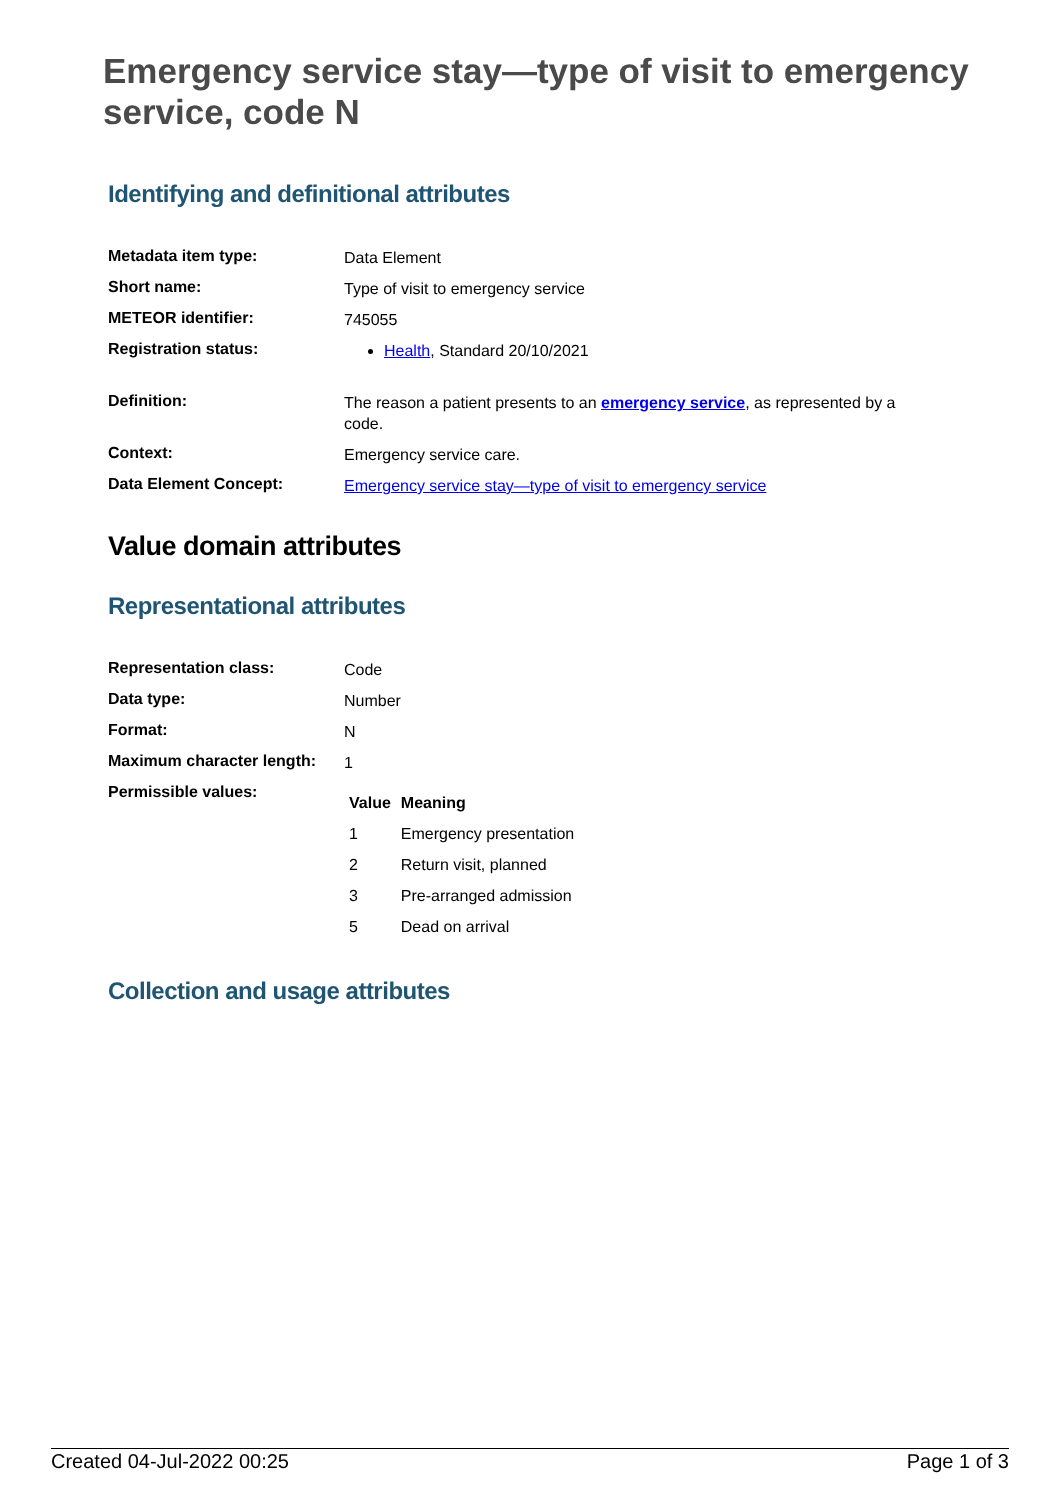Emergency service stay—type of visit to emergency service, code N
Identifying and definitional attributes
| Metadata item type: | Data Element |
| Short name: | Type of visit to emergency service |
| METEOR identifier: | 745055 |
| Registration status: | Health , Standard 20/10/2021 |
| Definition: | The reason a patient presents to an emergency service , as represented by a code. |
| Context: | Emergency service care. |
| Data Element Concept: | Emergency service stay—type of visit to emergency service |
Value domain attributes
Representational attributes
| Representation class: | Code |
| Data type: | Number |
| Format: | N |
| Maximum character length: | 1 |
| Permissible values: | / Value / Meaning / / --- / --- / / 1 / Emergency presentation / / 2 / Return visit, planned / / 3 / Pre-arranged admission / / 5 / Dead on arrival / |
Collection and usage attributes
Created 04-Jul-2022 00:25 Page 1 of 3